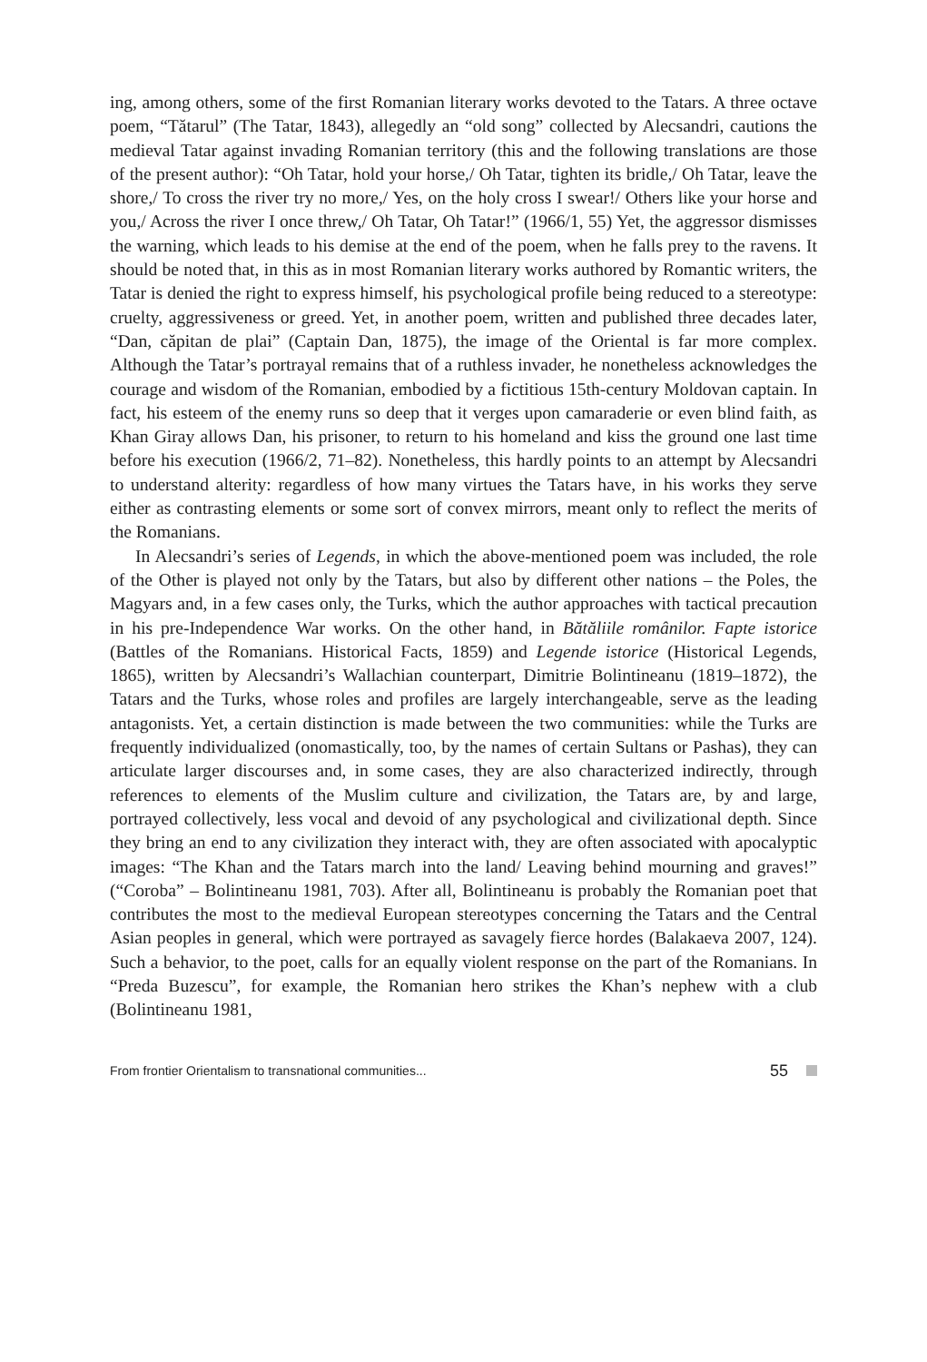ing, among others, some of the first Romanian literary works devoted to the Tatars. A three octave poem, “Tătarul” (The Tatar, 1843), allegedly an “old song” collected by Alecsandri, cautions the medieval Tatar against invading Romanian territory (this and the following translations are those of the present author): “Oh Tatar, hold your horse,/ Oh Tatar, tighten its bridle,/ Oh Tatar, leave the shore,/ To cross the river try no more,/ Yes, on the holy cross I swear!/ Others like your horse and you,/ Across the river I once threw,/ Oh Tatar, Oh Tatar!” (1966/1, 55) Yet, the aggressor dismisses the warning, which leads to his demise at the end of the poem, when he falls prey to the ravens. It should be noted that, in this as in most Romanian literary works authored by Romantic writers, the Tatar is denied the right to express himself, his psychological profile being reduced to a stereotype: cruelty, aggressiveness or greed. Yet, in another poem, written and published three decades later, “Dan, căpitan de plai” (Captain Dan, 1875), the image of the Oriental is far more complex. Although the Tatar’s portrayal remains that of a ruthless invader, he nonetheless acknowledges the courage and wisdom of the Romanian, embodied by a fictitious 15th-century Moldovan captain. In fact, his esteem of the enemy runs so deep that it verges upon camaraderie or even blind faith, as Khan Giray allows Dan, his prisoner, to return to his homeland and kiss the ground one last time before his execution (1966/2, 71–82). Nonetheless, this hardly points to an attempt by Alecsandri to understand alterity: regardless of how many virtues the Tatars have, in his works they serve either as contrasting elements or some sort of convex mirrors, meant only to reflect the merits of the Romanians.
In Alecsandri’s series of Legends, in which the above-mentioned poem was included, the role of the Other is played not only by the Tatars, but also by different other nations – the Poles, the Magyars and, in a few cases only, the Turks, which the author approaches with tactical precaution in his pre-Independence War works. On the other hand, in Bătăliile românilor. Fapte istorice (Battles of the Romanians. Historical Facts, 1859) and Legende istorice (Historical Legends, 1865), written by Alecsandri’s Wallachian counterpart, Dimitrie Bolintineanu (1819–1872), the Tatars and the Turks, whose roles and profiles are largely interchangeable, serve as the leading antagonists. Yet, a certain distinction is made between the two communities: while the Turks are frequently individualized (onomastically, too, by the names of certain Sultans or Pashas), they can articulate larger discourses and, in some cases, they are also characterized indirectly, through references to elements of the Muslim culture and civilization, the Tatars are, by and large, portrayed collectively, less vocal and devoid of any psychological and civilizational depth. Since they bring an end to any civilization they interact with, they are often associated with apocalyptic images: “The Khan and the Tatars march into the land/ Leaving behind mourning and graves!” (“Coroba” – Bolintineanu 1981, 703). After all, Bolintineanu is probably the Romanian poet that contributes the most to the medieval European stereotypes concerning the Tatars and the Central Asian peoples in general, which were portrayed as savagely fierce hordes (Balakaeva 2007, 124). Such a behavior, to the poet, calls for an equally violent response on the part of the Romanians. In “Preda Buzescu”, for example, the Romanian hero strikes the Khan’s nephew with a club (Bolintineanu 1981,
From frontier Orientalism to transnational communities... 55